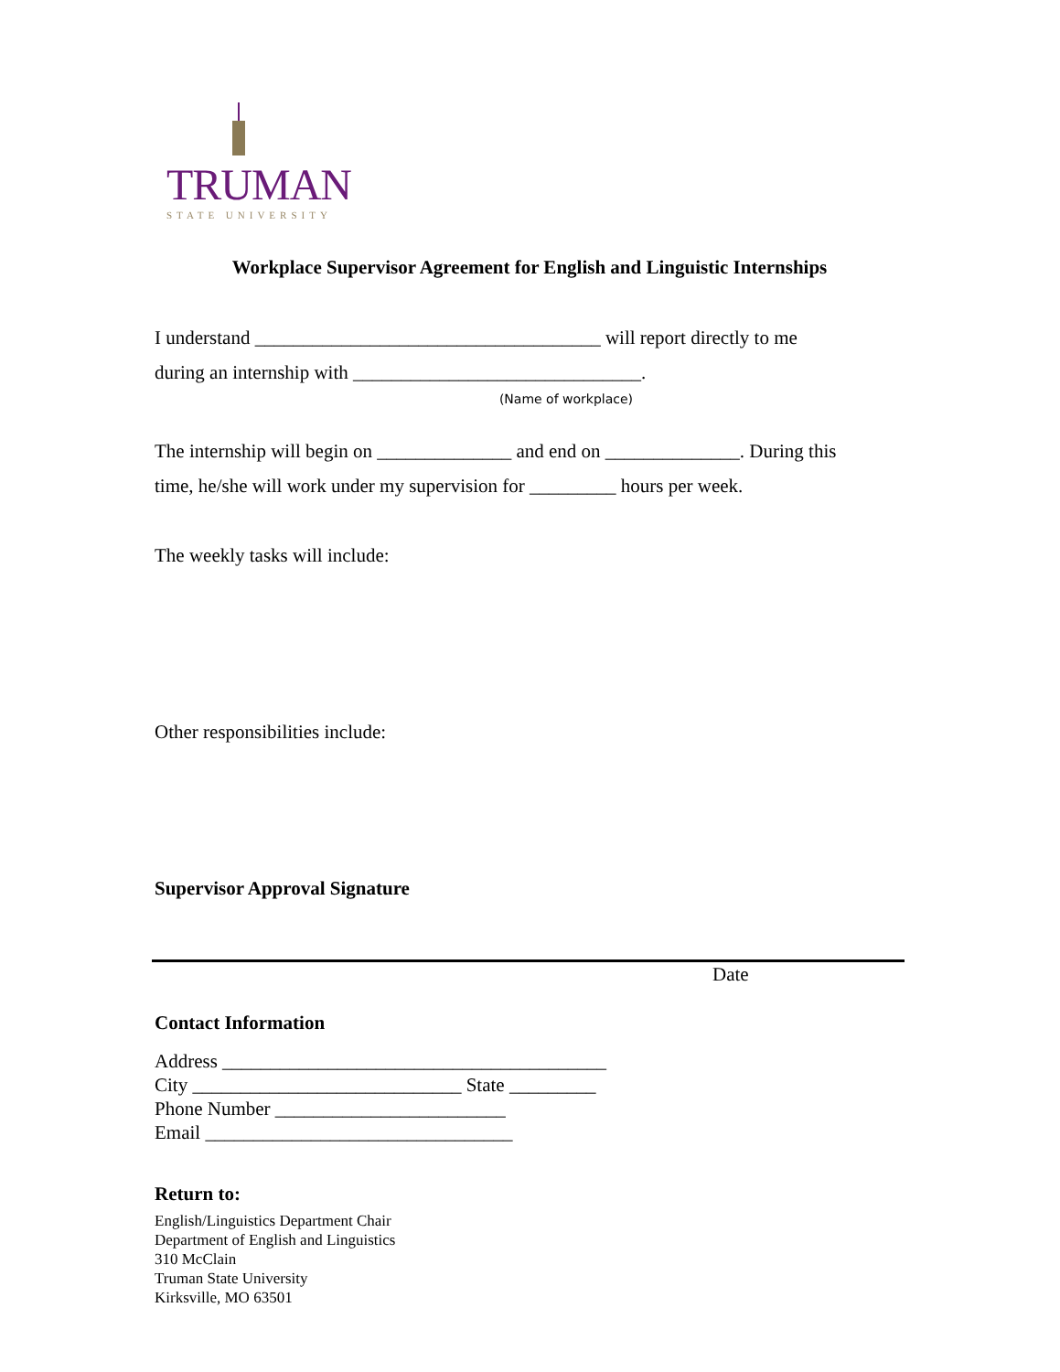TRUMAN
STATE UNIVERSITY
Workplace Supervisor Agreement for English and Linguistic Internships
I understand ____________________________________ will report directly to me
during an internship with ______________________________.
(Name of workplace)
The internship will begin on ______________ and end on ______________. During this
time, he/she will work under my supervision for _________ hours per week.
The weekly tasks will include:
Other responsibilities include:
Supervisor Approval Signature
Date
Contact Information
Address ________________________________________
City ____________________________ State _________
Phone Number ________________________
Email ________________________________
Return to:
English/Linguistics Department Chair
Department of English and Linguistics
310 McClain
Truman State University
Kirksville, MO 63501